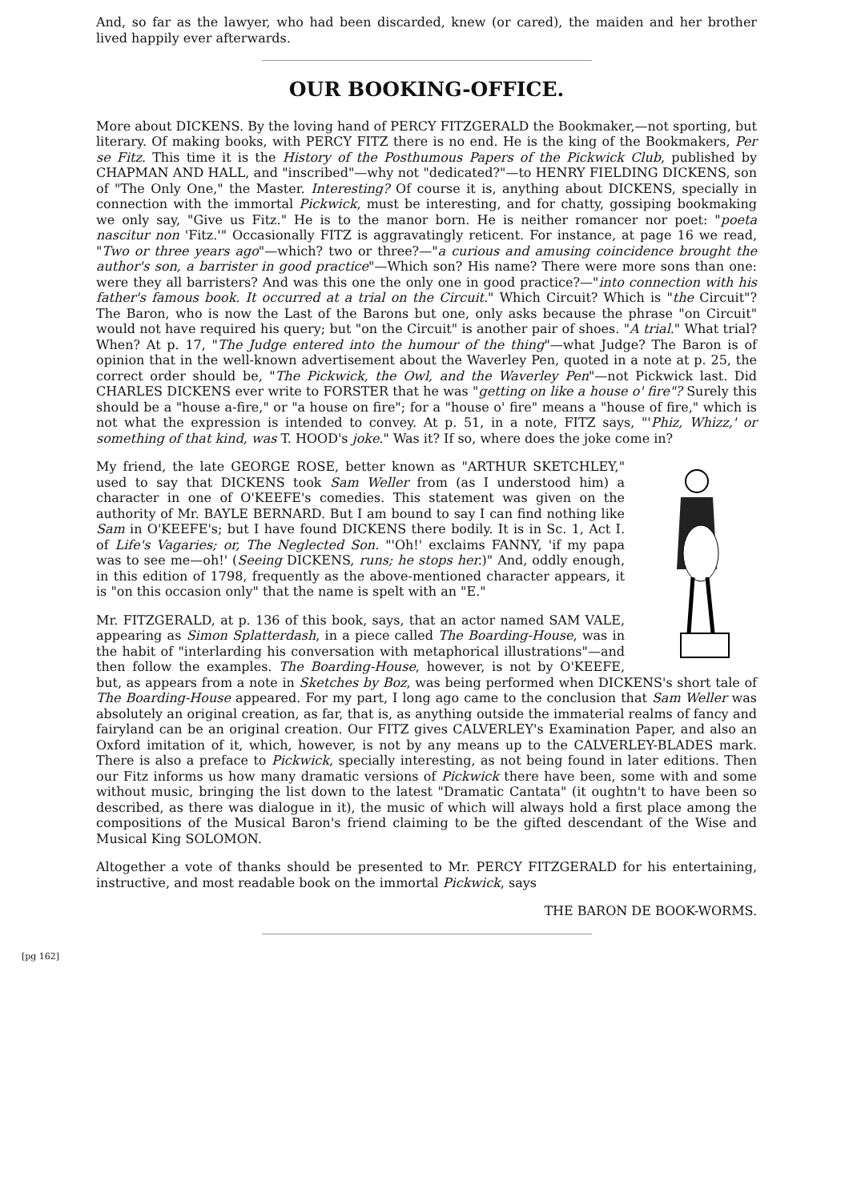And, so far as the lawyer, who had been discarded, knew (or cared), the maiden and her brother lived happily ever afterwards.
OUR BOOKING-OFFICE.
More about DICKENS. By the loving hand of PERCY FITZGERALD the Bookmaker,—not sporting, but literary. Of making books, with PERCY FITZ there is no end. He is the king of the Bookmakers, Per se Fitz. This time it is the History of the Posthumous Papers of the Pickwick Club, published by CHAPMAN AND HALL, and "inscribed"—why not "dedicated?"—to HENRY FIELDING DICKENS, son of "The Only One," the Master. Interesting? Of course it is, anything about DICKENS, specially in connection with the immortal Pickwick, must be interesting, and for chatty, gossiping bookmaking we only say, "Give us Fitz." He is to the manor born. He is neither romancer nor poet: "poeta nascitur non 'Fitz.'" Occasionally FITZ is aggravatingly reticent. For instance, at page 16 we read, "Two or three years ago"—which? two or three?—"a curious and amusing coincidence brought the author's son, a barrister in good practice"—Which son? His name? There were more sons than one: were they all barristers? And was this one the only one in good practice?—"into connection with his father's famous book. It occurred at a trial on the Circuit." Which Circuit? Which is "the Circuit"? The Baron, who is now the Last of the Barons but one, only asks because the phrase "on Circuit" would not have required his query; but "on the Circuit" is another pair of shoes. "A trial." What trial? When? At p. 17, "The Judge entered into the humour of the thing"—what Judge? The Baron is of opinion that in the well-known advertisement about the Waverley Pen, quoted in a note at p. 25, the correct order should be, "The Pickwick, the Owl, and the Waverley Pen"—not Pickwick last. Did CHARLES DICKENS ever write to FORSTER that he was "getting on like a house o' fire"? Surely this should be a "house a-fire," or "a house on fire"; for a "house o' fire" means a "house of fire," which is not what the expression is intended to convey. At p. 51, in a note, FITZ says, "'Phiz, Whizz,' or something of that kind, was T. HOOD's joke." Was it? If so, where does the joke come in?
My friend, the late GEORGE ROSE, better known as "ARTHUR SKETCHLEY," used to say that DICKENS took Sam Weller from (as I understood him) a character in one of O'KEEFE's comedies. This statement was given on the authority of Mr. BAYLE BERNARD. But I am bound to say I can find nothing like Sam in O'KEEFE's; but I have found DICKENS there bodily. It is in Sc. 1, Act I. of Life's Vagaries; or, The Neglected Son. "'Oh!' exclaims FANNY, 'if my papa was to see me—oh!' (Seeing DICKENS, runs; he stops her.)" And, oddly enough, in this edition of 1798, frequently as the above-mentioned character appears, it is "on this occasion only" that the name is spelt with an "E."
Mr. FITZGERALD, at p. 136 of this book, says, that an actor named SAM VALE, appearing as Simon Splatterdash, in a piece called The Boarding-House, was in the habit of "interlarding his conversation with metaphorical illustrations"—and then follow the examples. The Boarding-House, however, is not by O'KEEFE, but, as appears from a note in Sketches by Boz, was being performed when DICKENS's short tale of The Boarding-House appeared. For my part, I long ago came to the conclusion that Sam Weller was absolutely an original creation, as far, that is, as anything outside the immaterial realms of fancy and fairyland can be an original creation. Our FITZ gives CALVERLEY's Examination Paper, and also an Oxford imitation of it, which, however, is not by any means up to the CALVERLEY-BLADES mark. There is also a preface to Pickwick, specially interesting, as not being found in later editions. Then our Fitz informs us how many dramatic versions of Pickwick there have been, some with and some without music, bringing the list down to the latest "Dramatic Cantata" (it oughtn't to have been so described, as there was dialogue in it), the music of which will always hold a first place among the compositions of the Musical Baron's friend claiming to be the gifted descendant of the Wise and Musical King SOLOMON.
Altogether a vote of thanks should be presented to Mr. PERCY FITZGERALD for his entertaining, instructive, and most readable book on the immortal Pickwick, says
THE BARON DE BOOK-WORMS.
[pg 162]